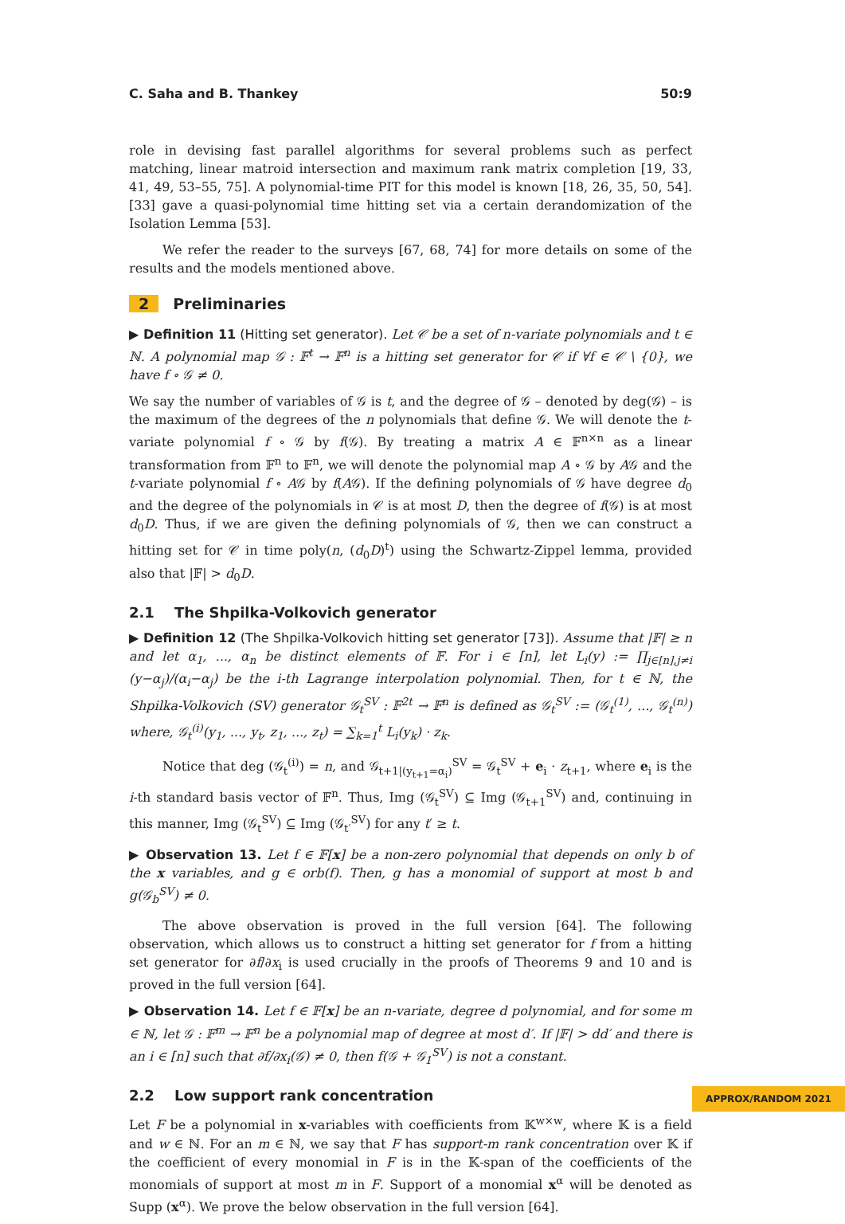C. Saha and B. Thankey 50:9
role in devising fast parallel algorithms for several problems such as perfect matching, linear matroid intersection and maximum rank matrix completion [19, 33, 41, 49, 53–55, 75]. A polynomial-time PIT for this model is known [18, 26, 35, 50, 54]. [33] gave a quasi-polynomial time hitting set via a certain derandomization of the Isolation Lemma [53].
We refer the reader to the surveys [67, 68, 74] for more details on some of the results and the models mentioned above.
2 Preliminaries
▶ Definition 11 (Hitting set generator). Let 𝒞 be a set of n-variate polynomials and t ∈ ℕ. A polynomial map 𝒢 : 𝔽<sup>t</sup> → 𝔽<sup>n</sup> is a hitting set generator for 𝒞 if ∀f ∈ 𝒞 \ {0}, we have f ∘ 𝒢 ≠ 0.
We say the number of variables of 𝒢 is t, and the degree of 𝒢 – denoted by deg(𝒢) – is the maximum of the degrees of the n polynomials that define 𝒢. We will denote the t-variate polynomial f ∘ 𝒢 by f(𝒢). By treating a matrix A ∈ 𝔽<sup>n×n</sup> as a linear transformation from 𝔽<sup>n</sup> to 𝔽<sup>n</sup>, we will denote the polynomial map A ∘ 𝒢 by A𝒢 and the t-variate polynomial f ∘ A𝒢 by f(A𝒢). If the defining polynomials of 𝒢 have degree d<sub>0</sub> and the degree of the polynomials in 𝒞 is at most D, then the degree of f(𝒢) is at most d<sub>0</sub>D. Thus, if we are given the defining polynomials of 𝒢, then we can construct a hitting set for 𝒞 in time poly(n, (d<sub>0</sub>D)<sup>t</sup>) using the Schwartz-Zippel lemma, provided also that |𝔽| > d<sub>0</sub>D.
2.1 The Shpilka-Volkovich generator
▶ Definition 12 (The Shpilka-Volkovich hitting set generator [73]). Assume that |𝔽| ≥ n and let α<sub>1</sub>, ..., α<sub>n</sub> be distinct elements of 𝔽. For i ∈ [n], let L<sub>i</sub>(y) := ∏<sub>j∈[n],j≠i</sub> (y−α<sub>j</sub>)/(α<sub>i</sub>−α<sub>j</sub>) be the i-th Lagrange interpolation polynomial. Then, for t ∈ ℕ, the Shpilka-Volkovich (SV) generator 𝒢<sub>t</sub><sup>SV</sup> : 𝔽<sup>2t</sup> → 𝔽<sup>n</sup> is defined as 𝒢<sub>t</sub><sup>SV</sup> := (𝒢<sub>t</sub><sup>(1)</sup>, ..., 𝒢<sub>t</sub><sup>(n)</sup>) where, 𝒢<sub>t</sub><sup>(i)</sup>(y<sub>1</sub>, ..., y<sub>t</sub>, z<sub>1</sub>, ..., z<sub>t</sub>) = ∑<sub>k=1</sub><sup>t</sup> L<sub>i</sub>(y<sub>k</sub>) · z<sub>k</sub>.
Notice that deg (𝒢<sub>t</sub><sup>(i)</sup>) = n, and 𝒢<sub>t+1|(y<sub>t+1</sub>=α<sub>i</sub>)</sub><sup>SV</sup> = 𝒢<sub>t</sub><sup>SV</sup> + e<sub>i</sub> · z<sub>t+1</sub>, where e<sub>i</sub> is the i-th standard basis vector of 𝔽<sup>n</sup>. Thus, Img (𝒢<sub>t</sub><sup>SV</sup>) ⊆ Img (𝒢<sub>t+1</sub><sup>SV</sup>) and, continuing in this manner, Img (𝒢<sub>t</sub><sup>SV</sup>) ⊆ Img (𝒢<sub>t′</sub><sup>SV</sup>) for any t′ ≥ t.
▶ Observation 13. Let f ∈ 𝔽[x] be a non-zero polynomial that depends on only b of the x variables, and g ∈ orb(f). Then, g has a monomial of support at most b and g(𝒢<sub>b</sub><sup>SV</sup>) ≠ 0.
The above observation is proved in the full version [64]. The following observation, which allows us to construct a hitting set generator for f from a hitting set generator for ∂f/∂x<sub>i</sub> is used crucially in the proofs of Theorems 9 and 10 and is proved in the full version [64].
▶ Observation 14. Let f ∈ 𝔽[x] be an n-variate, degree d polynomial, and for some m ∈ ℕ, let 𝒢 : 𝔽<sup>m</sup> → 𝔽<sup>n</sup> be a polynomial map of degree at most d′. If |𝔽| > dd′ and there is an i ∈ [n] such that ∂f/∂x<sub>i</sub>(𝒢) ≠ 0, then f(𝒢 + 𝒢<sub>1</sub><sup>SV</sup>) is not a constant.
2.2 Low support rank concentration
Let F be a polynomial in x-variables with coefficients from 𝕂<sup>w×w</sup>, where 𝕂 is a field and w ∈ ℕ. For an m ∈ ℕ, we say that F has support-m rank concentration over 𝕂 if the coefficient of every monomial in F is in the 𝕂-span of the coefficients of the monomials of support at most m in F. Support of a monomial x<sup>α</sup> will be denoted as Supp (x<sup>α</sup>). We prove the below observation in the full version [64].
APPROX/RANDOM 2021